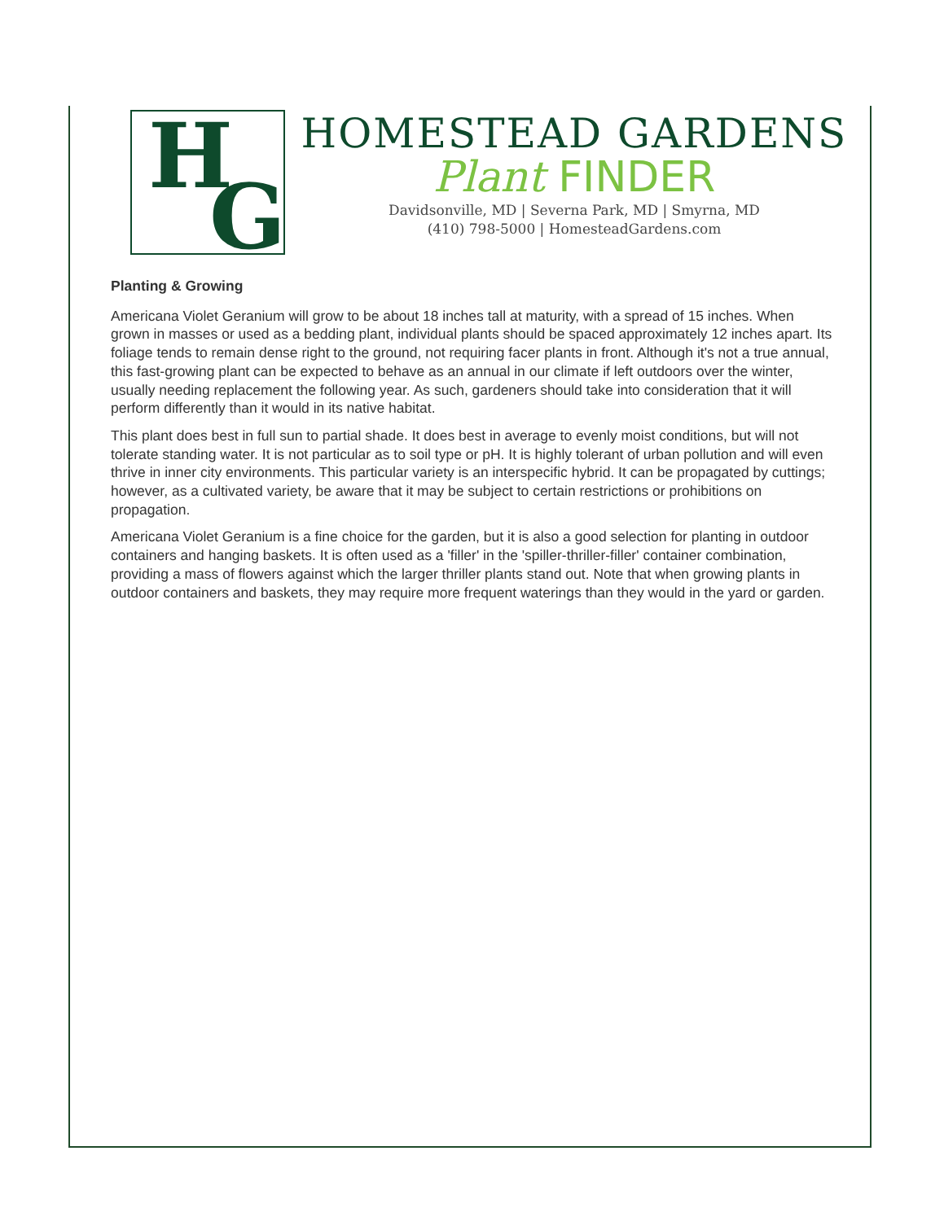H
G
HOMESTEAD GARDENS
Plant FINDER
Davidsonville, MD | Severna Park, MD | Smyrna, MD
(410) 798-5000 | HomesteadGardens.com
Planting & Growing
Americana Violet Geranium will grow to be about 18 inches tall at maturity, with a spread of 15 inches. When grown in masses or used as a bedding plant, individual plants should be spaced approximately 12 inches apart. Its foliage tends to remain dense right to the ground, not requiring facer plants in front. Although it's not a true annual, this fast-growing plant can be expected to behave as an annual in our climate if left outdoors over the winter, usually needing replacement the following year. As such, gardeners should take into consideration that it will perform differently than it would in its native habitat.
This plant does best in full sun to partial shade. It does best in average to evenly moist conditions, but will not tolerate standing water. It is not particular as to soil type or pH. It is highly tolerant of urban pollution and will even thrive in inner city environments. This particular variety is an interspecific hybrid. It can be propagated by cuttings; however, as a cultivated variety, be aware that it may be subject to certain restrictions or prohibitions on propagation.
Americana Violet Geranium is a fine choice for the garden, but it is also a good selection for planting in outdoor containers and hanging baskets. It is often used as a 'filler' in the 'spiller-thriller-filler' container combination, providing a mass of flowers against which the larger thriller plants stand out. Note that when growing plants in outdoor containers and baskets, they may require more frequent waterings than they would in the yard or garden.